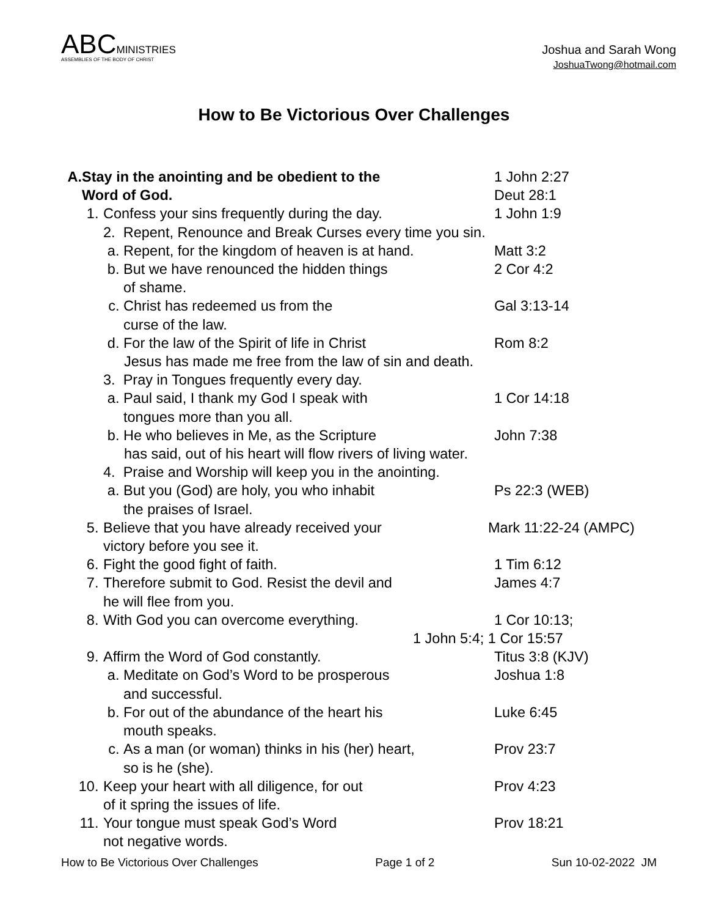ABCMINISTRIES
ASSEMBLIES OF THE BODY OF CHRIST
Joshua and Sarah Wong
JoshuaTwong@hotmail.com
How to Be Victorious Over Challenges
A. Stay in the anointing and be obedient to the
Word of God. 1 John 2:27
Deut 28:1
1. Confess your sins frequently during the day. 1 John 1:9
2. Repent, Renounce and Break Curses every time you sin.
a. Repent, for the kingdom of heaven is at hand. Matt 3:2
b. But we have renounced the hidden things
of shame. 2 Cor 4:2
c. Christ has redeemed us from the
curse of the law. Gal 3:13-14
d. For the law of the Spirit of life in Christ Rom 8:2
Jesus has made me free from the law of sin and death.
3. Pray in Tongues frequently every day.
a. Paul said, I thank my God I speak with
tongues more than you all. 1 Cor 14:18
b. He who believes in Me, as the Scripture John 7:38
has said, out of his heart will flow rivers of living water.
4. Praise and Worship will keep you in the anointing.
a. But you (God) are holy, you who inhabit
the praises of Israel. Ps 22:3 (WEB)
5. Believe that you have already received your
victory before you see it. Mark 11:22-24 (AMPC)
6. Fight the good fight of faith. 1 Tim 6:12
7. Therefore submit to God. Resist the devil and
he will flee from you. James 4:7
8. With God you can overcome everything. 1 Cor 10:13;
1 John 5:4; 1 Cor 15:57
9. Affirm the Word of God constantly. Titus 3:8 (KJV)
a. Meditate on God’s Word to be prosperous
and successful. Joshua 1:8
b. For out of the abundance of the heart his
mouth speaks. Luke 6:45
c. As a man (or woman) thinks in his (her) heart,
so is he (she). Prov 23:7
10. Keep your heart with all diligence, for out
of it spring the issues of life. Prov 4:23
11. Your tongue must speak God’s Word
not negative words. Prov 18:21
How to Be Victorious Over Challenges Page 1 of 2 Sun 10-02-2022 JM